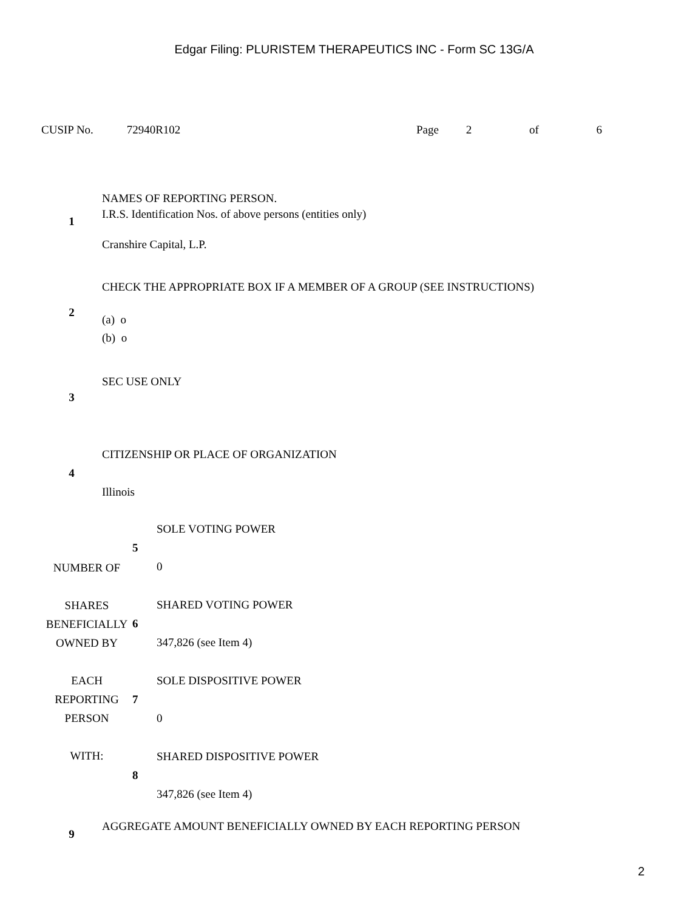Edgar Filing: PLURISTEM THERAPEUTICS INC - Form SC 13G/A
CUSIP No. 72940R102 Page 2 of 6
| 1 | NAMES OF REPORTING PERSON. I.R.S. Identification Nos. of above persons (entities only) Cranshire Capital, L.P. |
| 2 | CHECK THE APPROPRIATE BOX IF A MEMBER OF A GROUP (SEE INSTRUCTIONS) (a) o (b) o |
| 3 | SEC USE ONLY |
| 4 | CITIZENSHIP OR PLACE OF ORGANIZATION Illinois |
| NUMBER OF SHARES BENEFICIALLY OWNED BY EACH REPORTING PERSON WITH: | 5 | SOLE VOTING POWER 0 |
| | 6 | SHARED VOTING POWER 347,826 (see Item 4) |
| | 7 | SOLE DISPOSITIVE POWER 0 |
| | 8 | SHARED DISPOSITIVE POWER 347,826 (see Item 4) |
| 9 | AGGREGATE AMOUNT BENEFICIALLY OWNED BY EACH REPORTING PERSON |
2